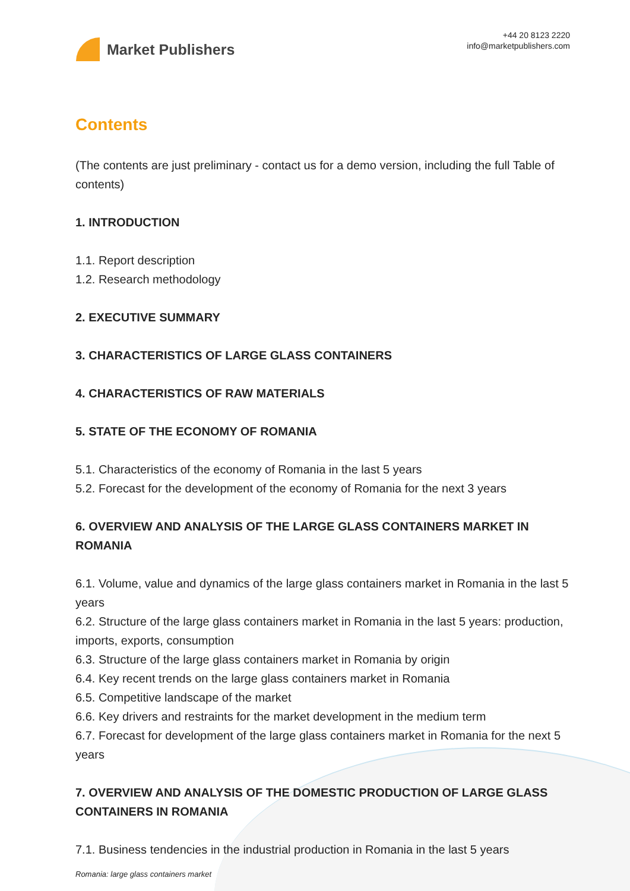Market Publishers
+44 20 8123 2220
info@marketpublishers.com
Contents
(The contents are just preliminary - contact us for a demo version, including the full Table of contents)
1. INTRODUCTION
1.1. Report description
1.2. Research methodology
2. EXECUTIVE SUMMARY
3. CHARACTERISTICS OF LARGE GLASS CONTAINERS
4. CHARACTERISTICS OF RAW MATERIALS
5. STATE OF THE ECONOMY OF ROMANIA
5.1. Characteristics of the economy of Romania in the last 5 years
5.2. Forecast for the development of the economy of Romania for the next 3 years
6. OVERVIEW AND ANALYSIS OF THE LARGE GLASS CONTAINERS MARKET IN ROMANIA
6.1. Volume, value and dynamics of the large glass containers market in Romania in the last 5 years
6.2. Structure of the large glass containers market in Romania in the last 5 years: production, imports, exports, consumption
6.3. Structure of the large glass containers market in Romania by origin
6.4. Key recent trends on the large glass containers market in Romania
6.5. Competitive landscape of the market
6.6. Key drivers and restraints for the market development in the medium term
6.7. Forecast for development of the large glass containers market in Romania for the next 5 years
7. OVERVIEW AND ANALYSIS OF THE DOMESTIC PRODUCTION OF LARGE GLASS CONTAINERS IN ROMANIA
7.1. Business tendencies in the industrial production in Romania in the last 5 years
Romania: large glass containers market